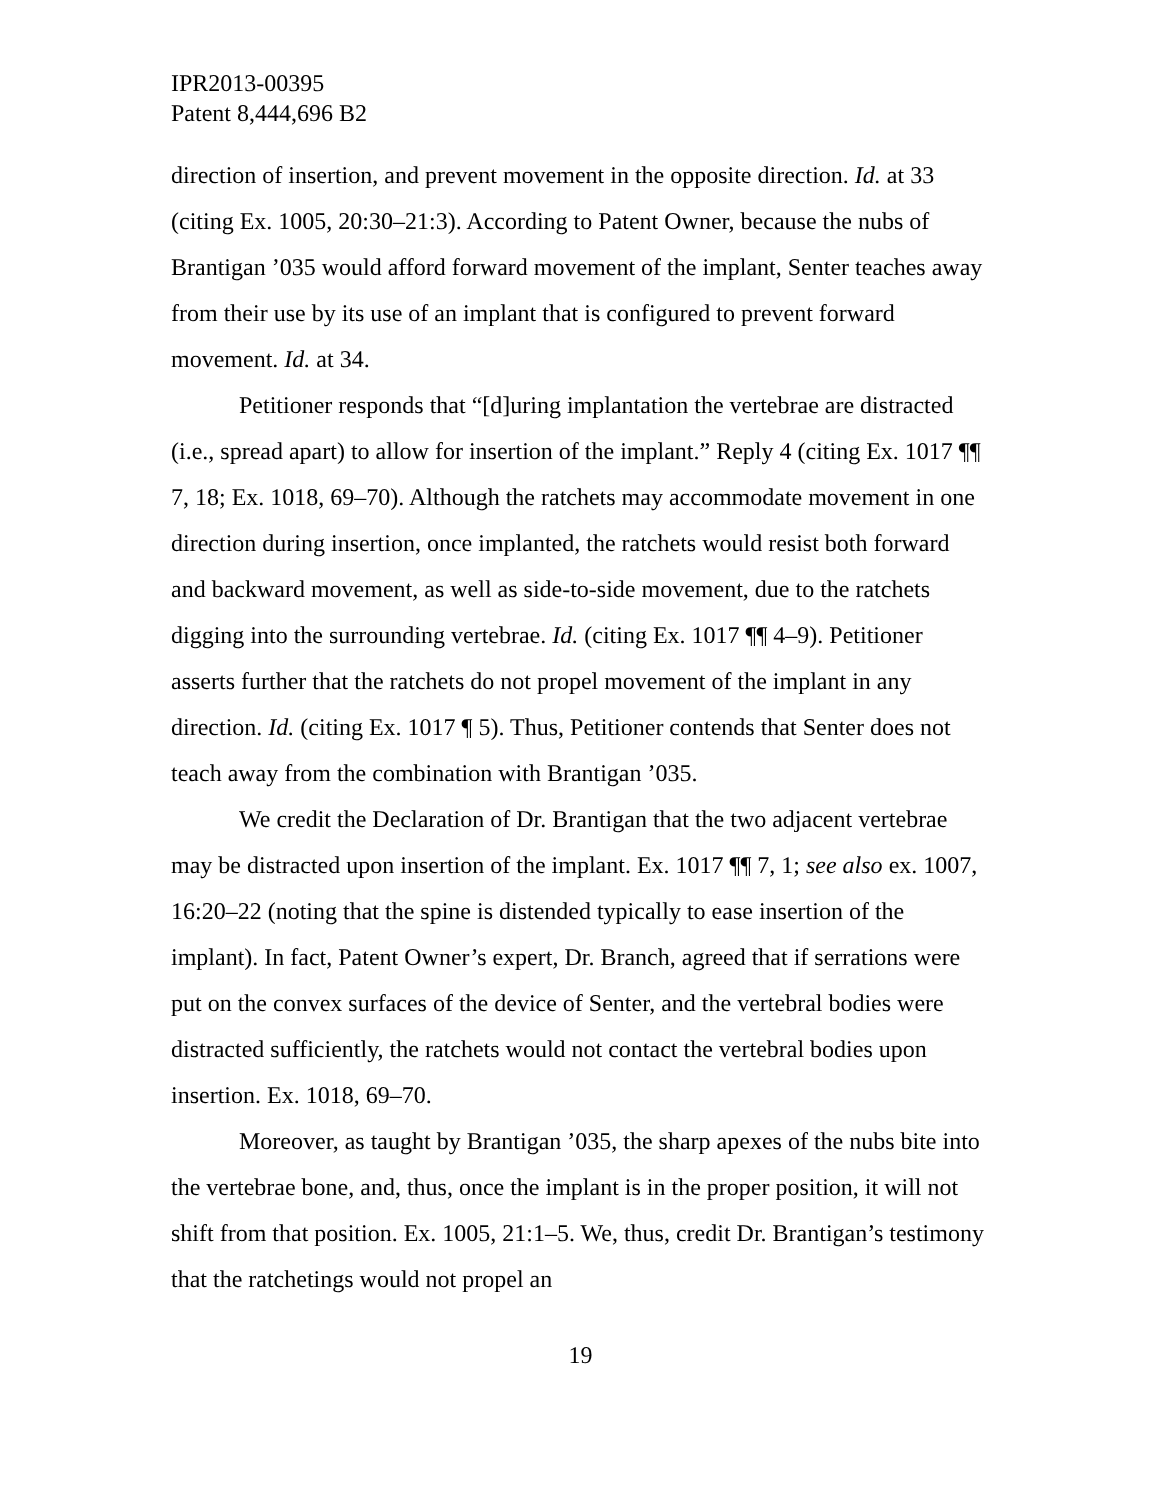IPR2013-00395
Patent 8,444,696 B2
direction of insertion, and prevent movement in the opposite direction. Id. at 33 (citing Ex. 1005, 20:30–21:3). According to Patent Owner, because the nubs of Brantigan ’035 would afford forward movement of the implant, Senter teaches away from their use by its use of an implant that is configured to prevent forward movement. Id. at 34.
Petitioner responds that “[d]uring implantation the vertebrae are distracted (i.e., spread apart) to allow for insertion of the implant.” Reply 4 (citing Ex. 1017 ¶¶ 7, 18; Ex. 1018, 69–70). Although the ratchets may accommodate movement in one direction during insertion, once implanted, the ratchets would resist both forward and backward movement, as well as side-to-side movement, due to the ratchets digging into the surrounding vertebrae. Id. (citing Ex. 1017 ¶¶ 4–9). Petitioner asserts further that the ratchets do not propel movement of the implant in any direction. Id. (citing Ex. 1017 ¶ 5). Thus, Petitioner contends that Senter does not teach away from the combination with Brantigan ’035.
We credit the Declaration of Dr. Brantigan that the two adjacent vertebrae may be distracted upon insertion of the implant. Ex. 1017 ¶¶ 7, 1; see also ex. 1007, 16:20–22 (noting that the spine is distended typically to ease insertion of the implant). In fact, Patent Owner’s expert, Dr. Branch, agreed that if serrations were put on the convex surfaces of the device of Senter, and the vertebral bodies were distracted sufficiently, the ratchets would not contact the vertebral bodies upon insertion. Ex. 1018, 69–70.
Moreover, as taught by Brantigan ’035, the sharp apexes of the nubs bite into the vertebrae bone, and, thus, once the implant is in the proper position, it will not shift from that position. Ex. 1005, 21:1–5. We, thus, credit Dr. Brantigan’s testimony that the ratchetings would not propel an
19